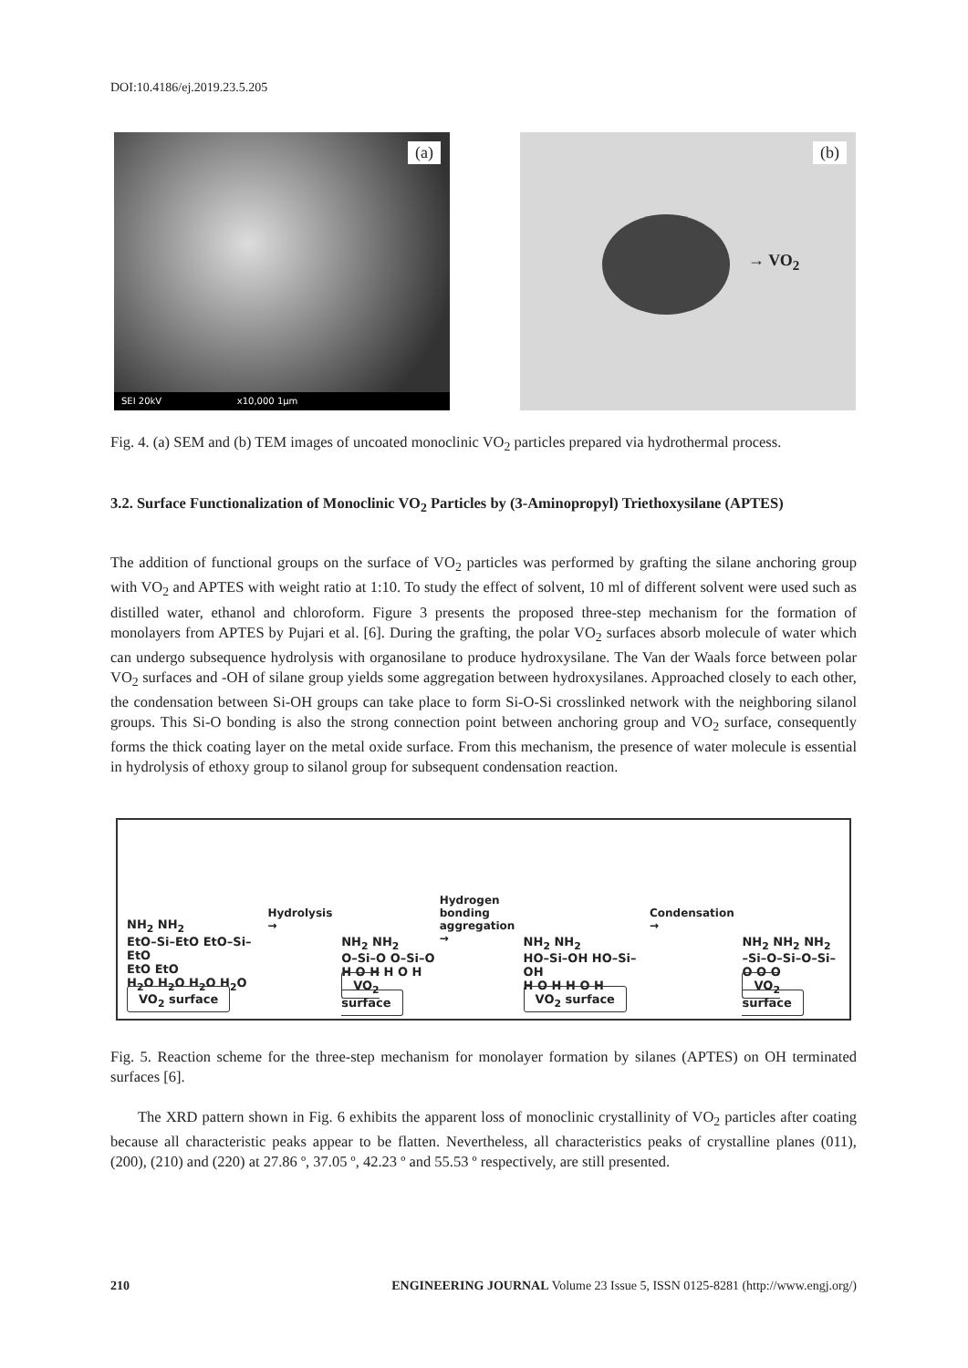DOI:10.4186/ej.2019.23.5.205
(a)
SEI 20kV x10,000 1µm
(b)
→ VO<sub>2</sub>
Fig. 4. (a) SEM and (b) TEM images of uncoated monoclinic VO<sub>2</sub> particles prepared via hydrothermal process.
3.2. Surface Functionalization of Monoclinic VO<sub>2</sub> Particles by (3-Aminopropyl) Triethoxysilane (APTES)
The addition of functional groups on the surface of VO<sub>2</sub> particles was performed by grafting the silane anchoring group with VO<sub>2</sub> and APTES with weight ratio at 1:10. To study the effect of solvent, 10 ml of different solvent were used such as distilled water, ethanol and chloroform. Figure 3 presents the proposed three-step mechanism for the formation of monolayers from APTES by Pujari et al. [6]. During the grafting, the polar VO<sub>2</sub> surfaces absorb molecule of water which can undergo subsequence hydrolysis with organosilane to produce hydroxysilane. The Van der Waals force between polar VO<sub>2</sub> surfaces and -OH of silane group yields some aggregation between hydroxysilanes. Approached closely to each other, the condensation between Si-OH groups can take place to form Si-O-Si crosslinked network with the neighboring silanol groups. This Si-O bonding is also the strong connection point between anchoring group and VO<sub>2</sub> surface, consequently forms the thick coating layer on the metal oxide surface. From this mechanism, the presence of water molecule is essential in hydrolysis of ethoxy group to silanol group for subsequent condensation reaction.
NH<sub>2</sub> NH<sub>2</sub>
EtO–Si–EtO EtO–Si–EtO
EtO EtO
H<sub>2</sub>O H<sub>2</sub>O H<sub>2</sub>O H<sub>2</sub>O
VO<sub>2</sub> surface
Hydrolysis →
NH<sub>2</sub> NH<sub>2</sub>
O–Si–O O–Si–O
H O H H O H
VO<sub>2</sub> surface
Hydrogen
bonding
aggregation →
NH<sub>2</sub> NH<sub>2</sub>
HO–Si–OH HO–Si–OH
H O H H O H
VO<sub>2</sub> surface
Condensation →
NH<sub>2</sub> NH<sub>2</sub> NH<sub>2</sub>
–Si–O–Si–O–Si–
O O O
VO<sub>2</sub> surface
Fig. 5. Reaction scheme for the three-step mechanism for monolayer formation by silanes (APTES) on OH terminated surfaces [6].
The XRD pattern shown in Fig. 6 exhibits the apparent loss of monoclinic crystallinity of VO<sub>2</sub> particles after coating because all characteristic peaks appear to be flatten. Nevertheless, all characteristics peaks of crystalline planes (011), (200), (210) and (220) at 27.86 º, 37.05 º, 42.23 º and 55.53 º respectively, are still presented.
210 ENGINEERING JOURNAL Volume 23 Issue 5, ISSN 0125-8281 (http://www.engj.org/)